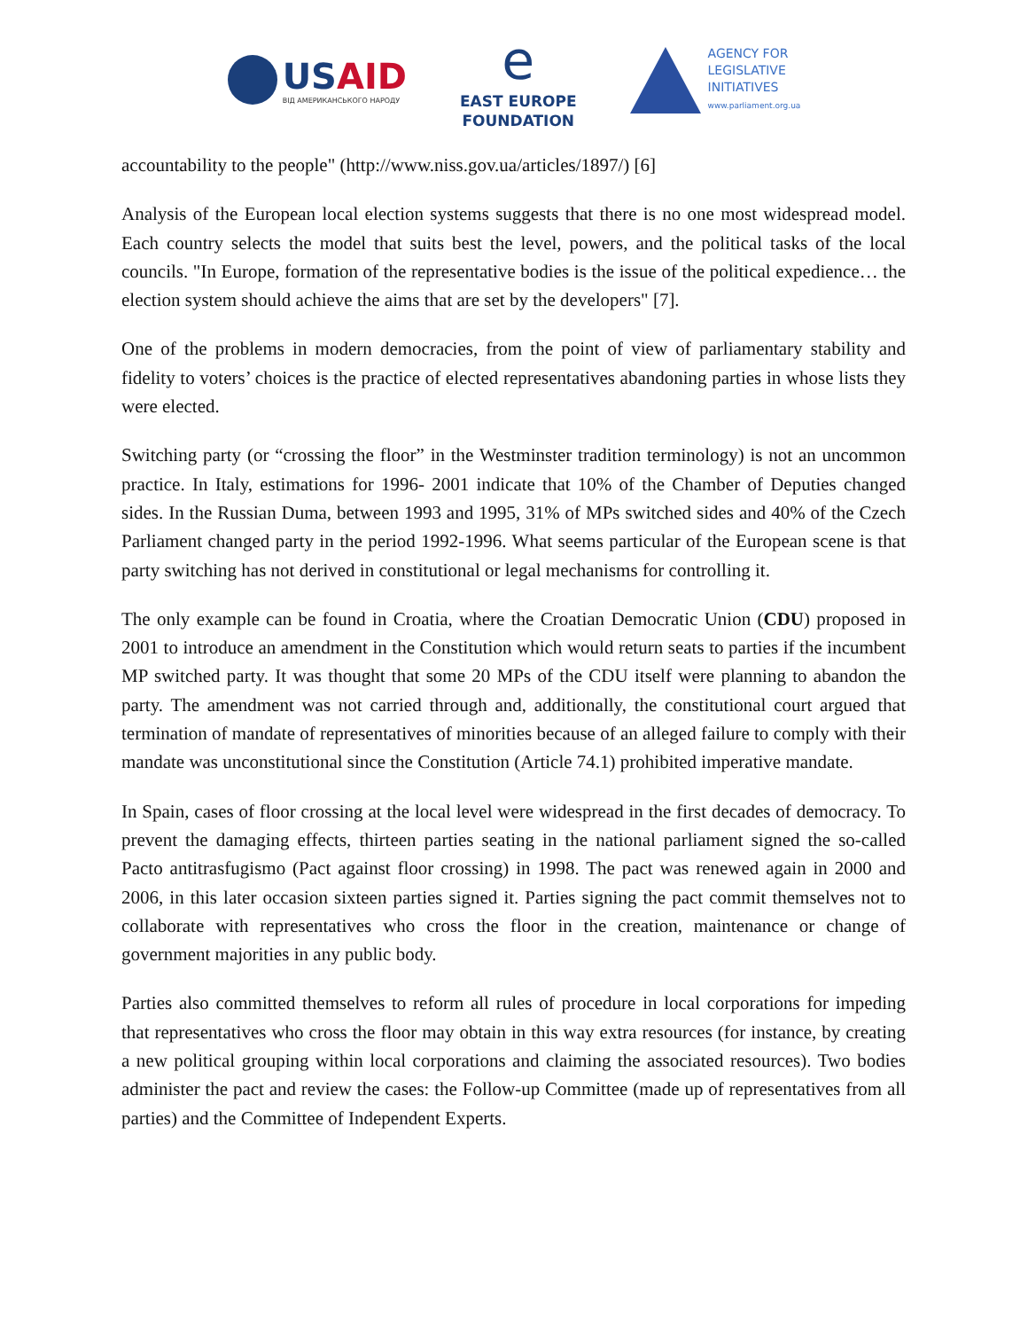USAID
ВІД АМЕРИКАНСЬКОГО НАРОДУ
e
EAST EUROPE
FOUNDATION
AGENCY FOR
LEGISLATIVE
INITIATIVES
www.parliament.org.ua
accountability to the people" (http://www.niss.gov.ua/articles/1897/) [6]
Analysis of the European local election systems suggests that there is no one most widespread model. Each country selects the model that suits best the level, powers, and the political tasks of the local councils. "In Europe, formation of the representative bodies is the issue of the political expedience… the election system should achieve the aims that are set by the developers" [7].
One of the problems in modern democracies, from the point of view of parliamentary stability and fidelity to voters’ choices is the practice of elected representatives abandoning parties in whose lists they were elected.
Switching party (or “crossing the floor” in the Westminster tradition terminology) is not an uncommon practice. In Italy, estimations for 1996- 2001 indicate that 10% of the Chamber of Deputies changed sides. In the Russian Duma, between 1993 and 1995, 31% of MPs switched sides and 40% of the Czech Parliament changed party in the period 1992-1996. What seems particular of the European scene is that party switching has not derived in constitutional or legal mechanisms for controlling it.
The only example can be found in Croatia, where the Croatian Democratic Union (CDU) proposed in 2001 to introduce an amendment in the Constitution which would return seats to parties if the incumbent MP switched party. It was thought that some 20 MPs of the CDU itself were planning to abandon the party. The amendment was not carried through and, additionally, the constitutional court argued that termination of mandate of representatives of minorities because of an alleged failure to comply with their mandate was unconstitutional since the Constitution (Article 74.1) prohibited imperative mandate.
In Spain, cases of floor crossing at the local level were widespread in the first decades of democracy. To prevent the damaging effects, thirteen parties seating in the national parliament signed the so-called Pacto antitrasfugismo (Pact against floor crossing) in 1998. The pact was renewed again in 2000 and 2006, in this later occasion sixteen parties signed it. Parties signing the pact commit themselves not to collaborate with representatives who cross the floor in the creation, maintenance or change of government majorities in any public body.
Parties also committed themselves to reform all rules of procedure in local corporations for impeding that representatives who cross the floor may obtain in this way extra resources (for instance, by creating a new political grouping within local corporations and claiming the associated resources). Two bodies administer the pact and review the cases: the Follow-up Committee (made up of representatives from all parties) and the Committee of Independent Experts.